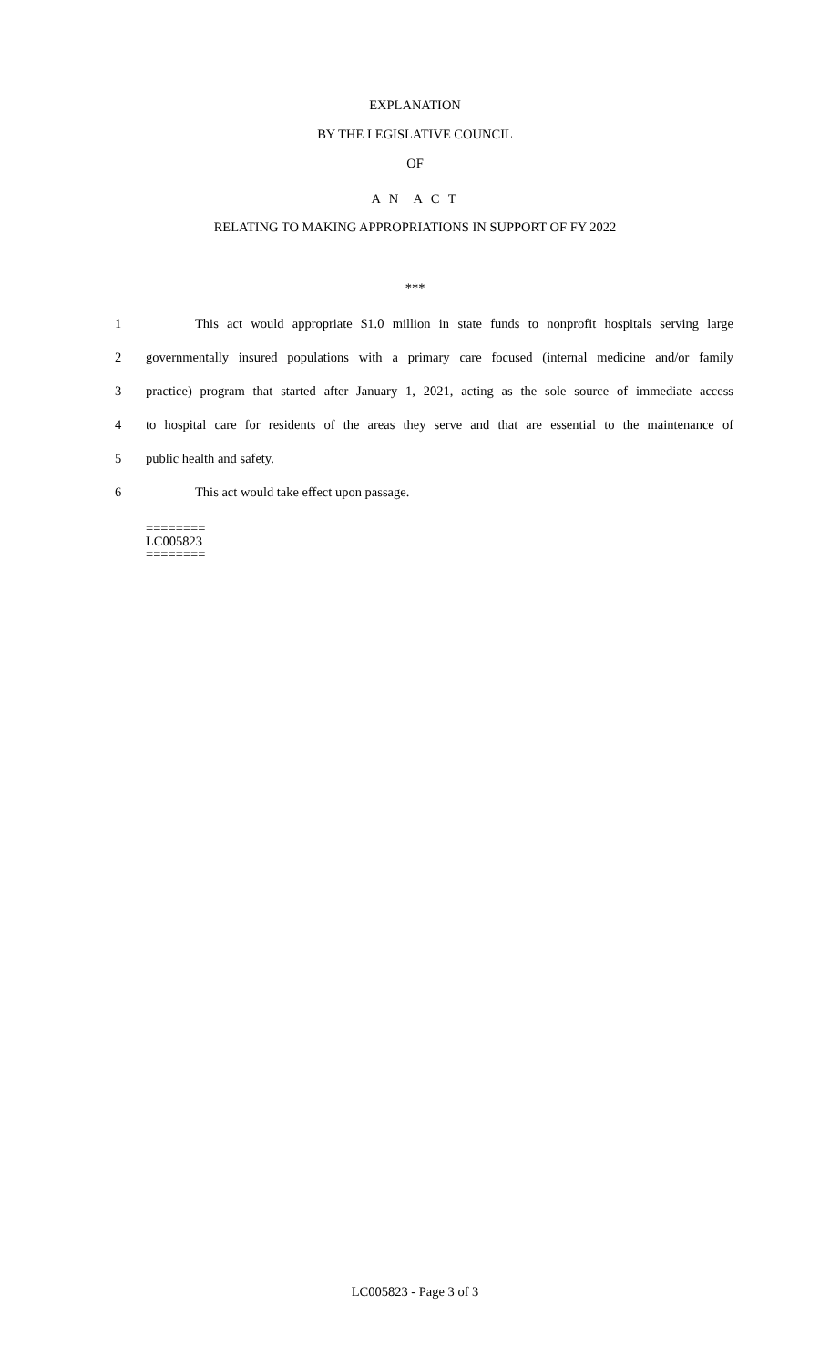EXPLANATION
BY THE LEGISLATIVE COUNCIL
OF
A N A C T
RELATING TO MAKING APPROPRIATIONS IN SUPPORT OF FY 2022
***
1 This act would appropriate $1.0 million in state funds to nonprofit hospitals serving large
2 governmentally insured populations with a primary care focused (internal medicine and/or family
3 practice) program that started after January 1, 2021, acting as the sole source of immediate access
4 to hospital care for residents of the areas they serve and that are essential to the maintenance of
5 public health and safety.
6 This act would take effect upon passage.
========
LC005823
========
LC005823 - Page 3 of 3